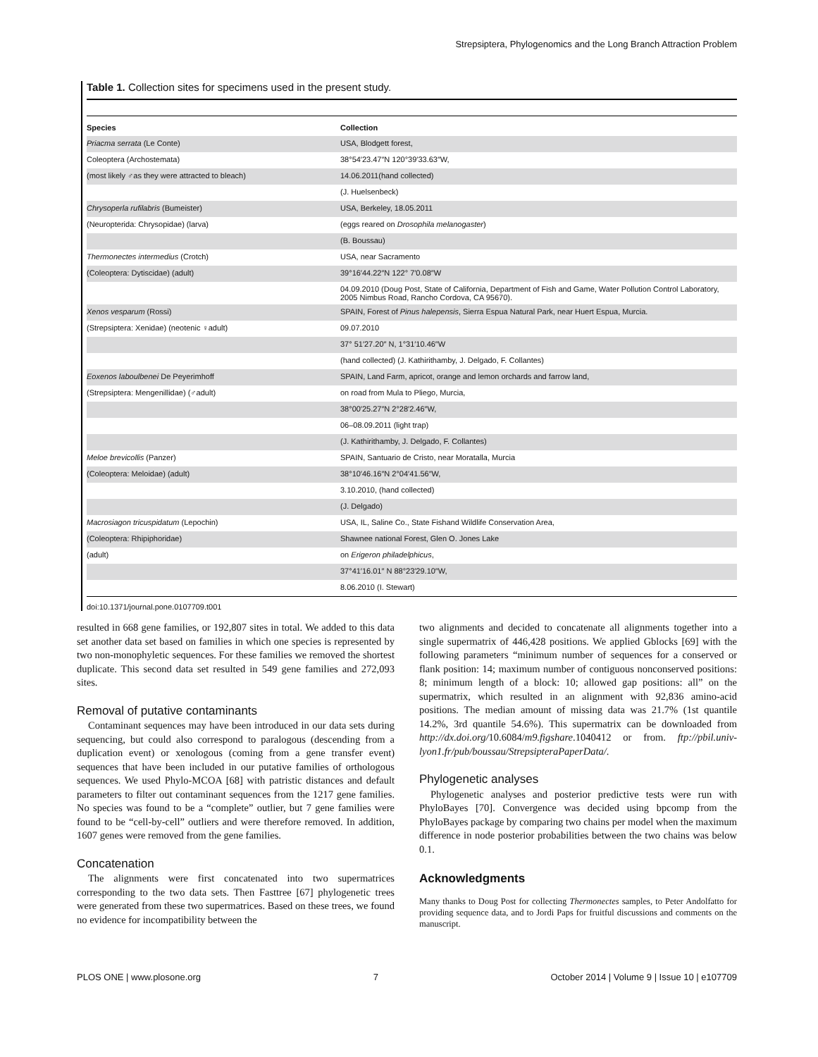Strepsiptera, Phylogenomics and the Long Branch Attraction Problem
Table 1. Collection sites for specimens used in the present study.
| Species | Collection |
| --- | --- |
| Priacma serrata (Le Conte) | USA, Blodgett forest, |
| Coleoptera (Archostemata) | 38°54′23.47″N 120°39′33.63″W, |
| (most likely ♂as they were attracted to bleach) | 14.06.2011(hand collected) |
| | (J. Huelsenbeck) |
| Chrysoperla rufilabris (Bumeister) | USA, Berkeley, 18.05.2011 |
| (Neuropterida: Chrysopidae) (larva) | (eggs reared on Drosophila melanogaster ) |
| | (B. Boussau) |
| Thermonectes intermedius (Crotch) | USA, near Sacramento |
| (Coleoptera: Dytiscidae) (adult) | 39°16′44.22″N 122° 7′0.08″W |
| | 04.09.2010 (Doug Post, State of California, Department of Fish and Game, Water Pollution Control Laboratory, 2005 Nimbus Road, Rancho Cordova, CA 95670). |
| Xenos vesparum (Rossi) | SPAIN, Forest of Pinus halepensis , Sierra Espua Natural Park, near Huert Espua, Murcia. |
| (Strepsiptera: Xenidae) (neotenic ♀adult) | 09.07.2010 |
| | 37° 51′27.20″ N, 1°31′10.46″W |
| | (hand collected) (J. Kathirithamby, J. Delgado, F. Collantes) |
| Eoxenos laboulbenei De Peyerimhoff | SPAIN, Land Farm, apricot, orange and lemon orchards and farrow land, |
| (Strepsiptera: Mengenillidae) (♂adult) | on road from Mula to Pliego, Murcia, |
| | 38°00′25.27″N 2°28′2.46″W, |
| | 06–08.09.2011 (light trap) |
| | (J. Kathirithamby, J. Delgado, F. Collantes) |
| Meloe brevicollis (Panzer) | SPAIN, Santuario de Cristo, near Moratalla, Murcia |
| (Coleoptera: Meloidae) (adult) | 38°10′46.16″N 2°04′41.56″W, |
| | 3.10.2010, (hand collected) |
| | (J. Delgado) |
| Macrosiagon tricuspidatum (Lepochin) | USA, IL, Saline Co., State Fishand Wildlife Conservation Area, |
| (Coleoptera: Rhipiphoridae) | Shawnee national Forest, Glen O. Jones Lake |
| (adult) | on Erigeron philadelphicus , |
| | 37°41′16.01″ N 88°23′29.10″W, |
| | 8.06.2010 (I. Stewart) |
doi:10.1371/journal.pone.0107709.t001
resulted in 668 gene families, or 192,807 sites in total. We added to this data set another data set based on families in which one species is represented by two non-monophyletic sequences. For these families we removed the shortest duplicate. This second data set resulted in 549 gene families and 272,093 sites.
Removal of putative contaminants
Contaminant sequences may have been introduced in our data sets during sequencing, but could also correspond to paralogous (descending from a duplication event) or xenologous (coming from a gene transfer event) sequences that have been included in our putative families of orthologous sequences. We used Phylo-MCOA [68] with patristic distances and default parameters to filter out contaminant sequences from the 1217 gene families. No species was found to be a “complete” outlier, but 7 gene families were found to be “cell-by-cell” outliers and were therefore removed. In addition, 1607 genes were removed from the gene families.
Concatenation
The alignments were first concatenated into two supermatrices corresponding to the two data sets. Then Fasttree [67] phylogenetic trees were generated from these two supermatrices. Based on these trees, we found no evidence for incompatibility between the
two alignments and decided to concatenate all alignments together into a single supermatrix of 446,428 positions. We applied Gblocks [69] with the following parameters “minimum number of sequences for a conserved or flank position: 14; maximum number of contiguous nonconserved positions: 8; minimum length of a block: 10; allowed gap positions: all” on the supermatrix, which resulted in an alignment with 92,836 amino-acid positions. The median amount of missing data was 21.7% (1st quantile 14.2%, 3rd quantile 54.6%). This supermatrix can be downloaded from http://dx.doi.org/10.6084/m9.figshare.1040412 or from. ftp://pbil.univ-lyon1.fr/pub/boussau/StrepsipteraPaperData/.
Phylogenetic analyses
Phylogenetic analyses and posterior predictive tests were run with PhyloBayes [70]. Convergence was decided using bpcomp from the PhyloBayes package by comparing two chains per model when the maximum difference in node posterior probabilities between the two chains was below 0.1.
Acknowledgments
Many thanks to Doug Post for collecting Thermonectes samples, to Peter Andolfatto for providing sequence data, and to Jordi Paps for fruitful discussions and comments on the manuscript.
PLOS ONE | www.plosone.org 7 October 2014 | Volume 9 | Issue 10 | e107709